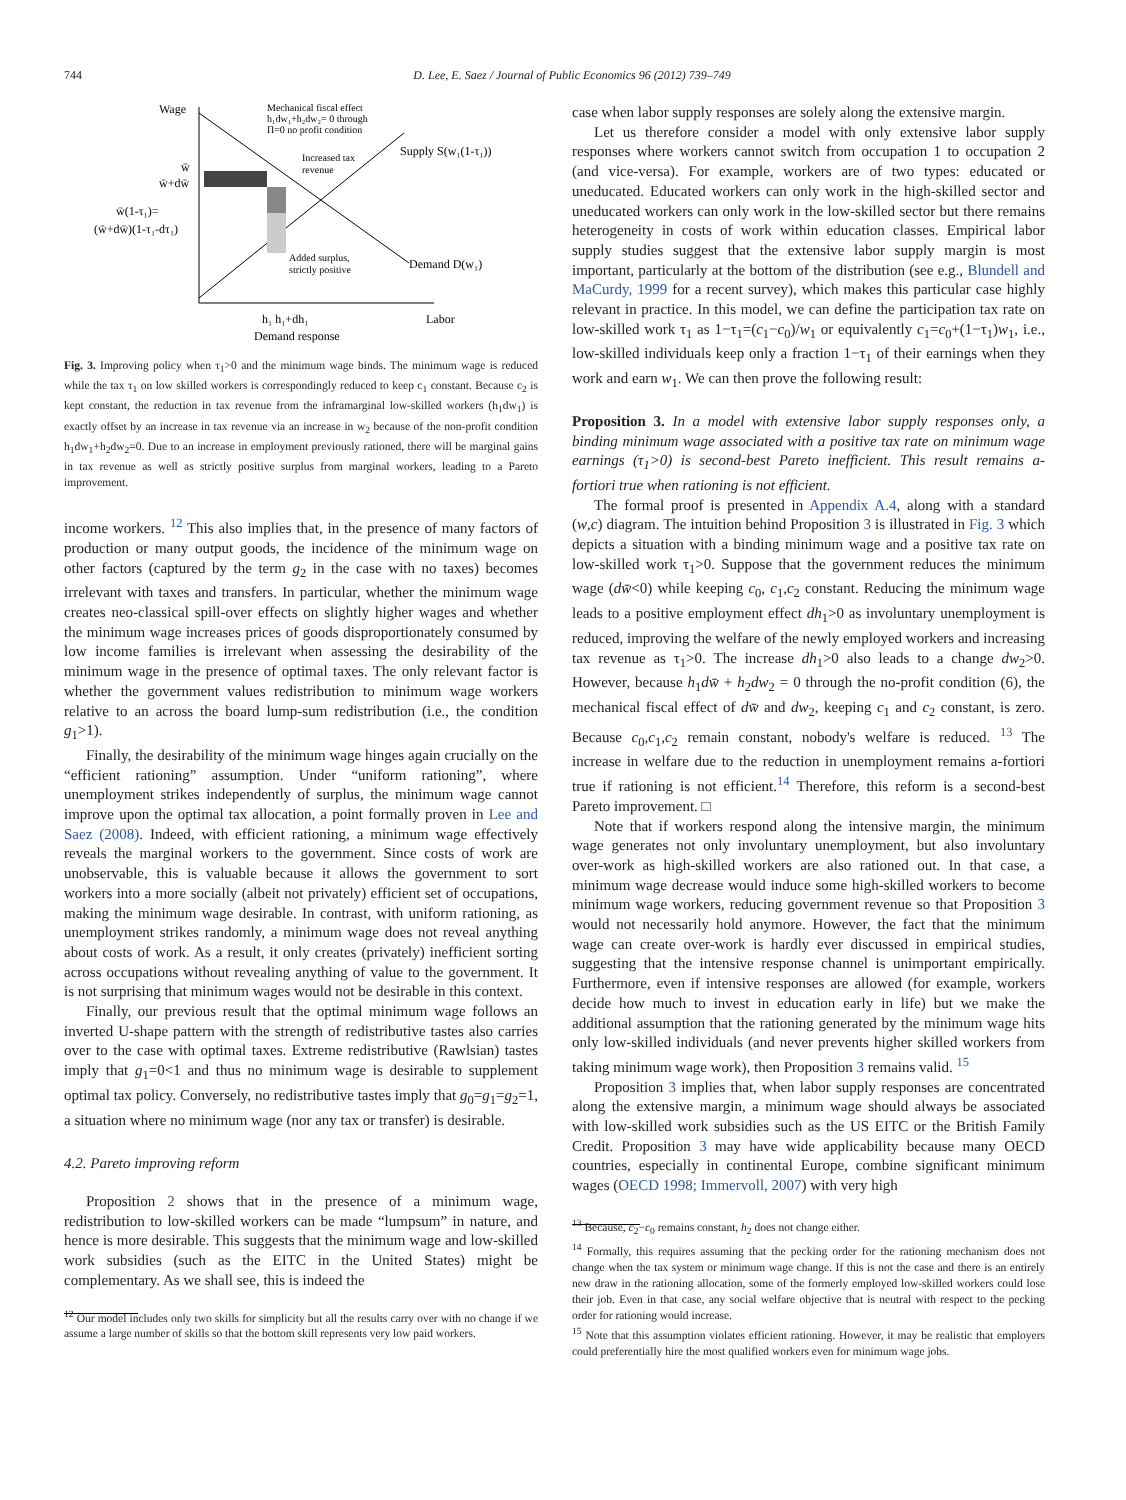744 D. Lee, E. Saez / Journal of Public Economics 96 (2012) 739–749
Wage
Mechanical fiscal effect
h₁dw₁+h₂dw₂= 0 through
Π=0 no profit condition
Supply S(w₁(1-τ₁))
Increased tax
revenue
w̄
w̄+dw̄
w̄(1-τ₁)=
(w̄+dw̄)(1-τ₁-dτ₁)
Added surplus,
strictly positive
Demand D(w₁)
h₁ h₁+dh₁
Labor
Demand response
Fig. 3. Improving policy when τ<sub>1</sub>>0 and the minimum wage binds. The minimum wage is reduced while the tax τ<sub>1</sub> on low skilled workers is correspondingly reduced to keep c<sub>1</sub> constant. Because c<sub>2</sub> is kept constant, the reduction in tax revenue from the inframarginal low-skilled workers (h<sub>1</sub>dw<sub>1</sub>) is exactly offset by an increase in tax revenue via an increase in w<sub>2</sub> because of the non-profit condition h<sub>1</sub>dw<sub>1</sub>+h<sub>2</sub>dw<sub>2</sub>=0. Due to an increase in employment previously rationed, there will be marginal gains in tax revenue as well as strictly positive surplus from marginal workers, leading to a Pareto improvement.
income workers. <sup>12</sup> This also implies that, in the presence of many factors of production or many output goods, the incidence of the minimum wage on other factors (captured by the term g<sub>2</sub> in the case with no taxes) becomes irrelevant with taxes and transfers. In particular, whether the minimum wage creates neo-classical spill-over effects on slightly higher wages and whether the minimum wage increases prices of goods disproportionately consumed by low income families is irrelevant when assessing the desirability of the minimum wage in the presence of optimal taxes. The only relevant factor is whether the government values redistribution to minimum wage workers relative to an across the board lump-sum redistribution (i.e., the condition g<sub>1</sub>>1).
Finally, the desirability of the minimum wage hinges again crucially on the “efficient rationing” assumption. Under “uniform rationing”, where unemployment strikes independently of surplus, the minimum wage cannot improve upon the optimal tax allocation, a point formally proven in Lee and Saez (2008). Indeed, with efficient rationing, a minimum wage effectively reveals the marginal workers to the government. Since costs of work are unobservable, this is valuable because it allows the government to sort workers into a more socially (albeit not privately) efficient set of occupations, making the minimum wage desirable. In contrast, with uniform rationing, as unemployment strikes randomly, a minimum wage does not reveal anything about costs of work. As a result, it only creates (privately) inefficient sorting across occupations without revealing anything of value to the government. It is not surprising that minimum wages would not be desirable in this context.
Finally, our previous result that the optimal minimum wage follows an inverted U-shape pattern with the strength of redistributive tastes also carries over to the case with optimal taxes. Extreme redistributive (Rawlsian) tastes imply that g<sub>1</sub>=0<1 and thus no minimum wage is desirable to supplement optimal tax policy. Conversely, no redistributive tastes imply that g<sub>0</sub>=g<sub>1</sub>=g<sub>2</sub>=1, a situation where no minimum wage (nor any tax or transfer) is desirable.
4.2. Pareto improving reform
Proposition 2 shows that in the presence of a minimum wage, redistribution to low-skilled workers can be made “lumpsum” in nature, and hence is more desirable. This suggests that the minimum wage and low-skilled work subsidies (such as the EITC in the United States) might be complementary. As we shall see, this is indeed the
<sup>12</sup> Our model includes only two skills for simplicity but all the results carry over with no change if we assume a large number of skills so that the bottom skill represents very low paid workers.
case when labor supply responses are solely along the extensive margin.
Let us therefore consider a model with only extensive labor supply responses where workers cannot switch from occupation 1 to occupation 2 (and vice-versa). For example, workers are of two types: educated or uneducated. Educated workers can only work in the high-skilled sector and uneducated workers can only work in the low-skilled sector but there remains heterogeneity in costs of work within education classes. Empirical labor supply studies suggest that the extensive labor supply margin is most important, particularly at the bottom of the distribution (see e.g., Blundell and MaCurdy, 1999 for a recent survey), which makes this particular case highly relevant in practice. In this model, we can define the participation tax rate on low-skilled work τ<sub>1</sub> as 1−τ<sub>1</sub>=(c<sub>1</sub>−c<sub>0</sub>)/w<sub>1</sub> or equivalently c<sub>1</sub>=c<sub>0</sub>+(1−τ<sub>1</sub>)w<sub>1</sub>, i.e., low-skilled individuals keep only a fraction 1−τ<sub>1</sub> of their earnings when they work and earn w<sub>1</sub>. We can then prove the following result:
Proposition 3. In a model with extensive labor supply responses only, a binding minimum wage associated with a positive tax rate on minimum wage earnings (τ<sub>1</sub>>0) is second-best Pareto inefficient. This result remains a-fortiori true when rationing is not efficient.
The formal proof is presented in Appendix A.4, along with a standard (w,c) diagram. The intuition behind Proposition 3 is illustrated in Fig. 3 which depicts a situation with a binding minimum wage and a positive tax rate on low-skilled work τ<sub>1</sub>>0. Suppose that the government reduces the minimum wage (dw̄<0) while keeping c<sub>0</sub>, c<sub>1</sub>,c<sub>2</sub> constant. Reducing the minimum wage leads to a positive employment effect dh<sub>1</sub>>0 as involuntary unemployment is reduced, improving the welfare of the newly employed workers and increasing tax revenue as τ<sub>1</sub>>0. The increase dh<sub>1</sub>>0 also leads to a change dw<sub>2</sub>>0. However, because h<sub>1</sub>dw̄ + h<sub>2</sub>dw<sub>2</sub> = 0 through the no-profit condition (6), the mechanical fiscal effect of dw̄ and dw<sub>2</sub>, keeping c<sub>1</sub> and c<sub>2</sub> constant, is zero. Because c<sub>0</sub>,c<sub>1</sub>,c<sub>2</sub> remain constant, nobody's welfare is reduced. <sup>13</sup> The increase in welfare due to the reduction in unemployment remains a-fortiori true if rationing is not efficient.<sup>14</sup> Therefore, this reform is a second-best Pareto improvement. □
Note that if workers respond along the intensive margin, the minimum wage generates not only involuntary unemployment, but also involuntary over-work as high-skilled workers are also rationed out. In that case, a minimum wage decrease would induce some high-skilled workers to become minimum wage workers, reducing government revenue so that Proposition 3 would not necessarily hold anymore. However, the fact that the minimum wage can create over-work is hardly ever discussed in empirical studies, suggesting that the intensive response channel is unimportant empirically. Furthermore, even if intensive responses are allowed (for example, workers decide how much to invest in education early in life) but we make the additional assumption that the rationing generated by the minimum wage hits only low-skilled individuals (and never prevents higher skilled workers from taking minimum wage work), then Proposition 3 remains valid. <sup>15</sup>
Proposition 3 implies that, when labor supply responses are concentrated along the extensive margin, a minimum wage should always be associated with low-skilled work subsidies such as the US EITC or the British Family Credit. Proposition 3 may have wide applicability because many OECD countries, especially in continental Europe, combine significant minimum wages (OECD 1998; Immervoll, 2007) with very high
<sup>13</sup> Because, c<sub>2</sub>−c<sub>0</sub> remains constant, h<sub>2</sub> does not change either.
<sup>14</sup> Formally, this requires assuming that the pecking order for the rationing mechanism does not change when the tax system or minimum wage change. If this is not the case and there is an entirely new draw in the rationing allocation, some of the formerly employed low-skilled workers could lose their job. Even in that case, any social welfare objective that is neutral with respect to the pecking order for rationing would increase.
<sup>15</sup> Note that this assumption violates efficient rationing. However, it may be realistic that employers could preferentially hire the most qualified workers even for minimum wage jobs.